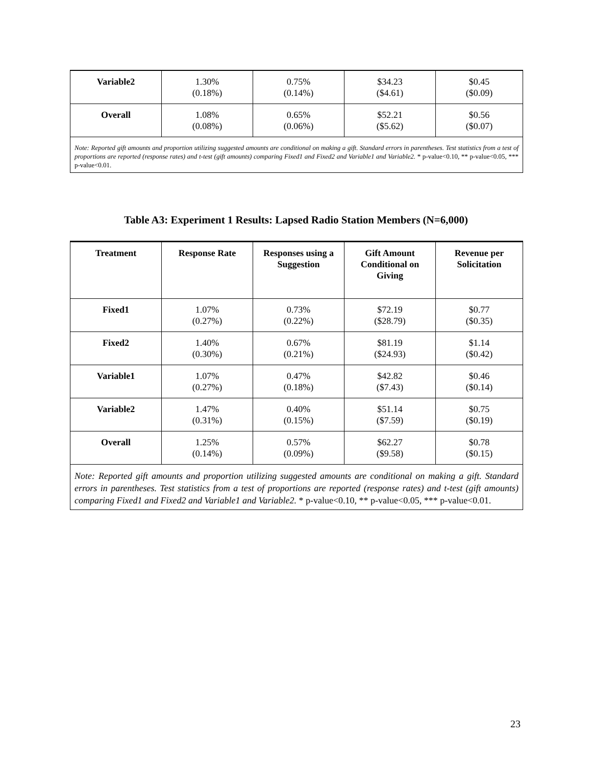| Variable2 | 1.30% (0.18%) | 0.75% (0.14%) | $34.23 ($4.61) | $0.45 ($0.09) |
| Overall | 1.08% (0.08%) | 0.65% (0.06%) | $52.21 ($5.62) | $0.56 ($0.07) |
| Note: Reported gift amounts and proportion utilizing suggested amounts are conditional on making a gift. Standard errors in parentheses. Test statistics from a test of proportions are reported (response rates) and t-test (gift amounts) comparing Fixed1 and Fixed2 and Variable1 and Variable2. * p-value<0.10, ** p-value<0.05, *** p-value<0.01. | | | | |
Table A3: Experiment 1 Results: Lapsed Radio Station Members (N=6,000)
| Treatment | Response Rate | Responses using a Suggestion | Gift Amount Conditional on Giving | Revenue per Solicitation |
| --- | --- | --- | --- | --- |
| Fixed1 | 1.07% (0.27%) | 0.73% (0.22%) | $72.19 ($28.79) | $0.77 ($0.35) |
| Fixed2 | 1.40% (0.30%) | 0.67% (0.21%) | $81.19 ($24.93) | $1.14 ($0.42) |
| Variable1 | 1.07% (0.27%) | 0.47% (0.18%) | $42.82 ($7.43) | $0.46 ($0.14) |
| Variable2 | 1.47% (0.31%) | 0.40% (0.15%) | $51.14 ($7.59) | $0.75 ($0.19) |
| Overall | 1.25% (0.14%) | 0.57% (0.09%) | $62.27 ($9.58) | $0.78 ($0.15) |
| Note: Reported gift amounts and proportion utilizing suggested amounts are conditional on making a gift. Standard errors in parentheses. Test statistics from a test of proportions are reported (response rates) and t-test (gift amounts) comparing Fixed1 and Fixed2 and Variable1 and Variable2. * p-value<0.10, ** p-value<0.05, *** p-value<0.01. | | | | |
23